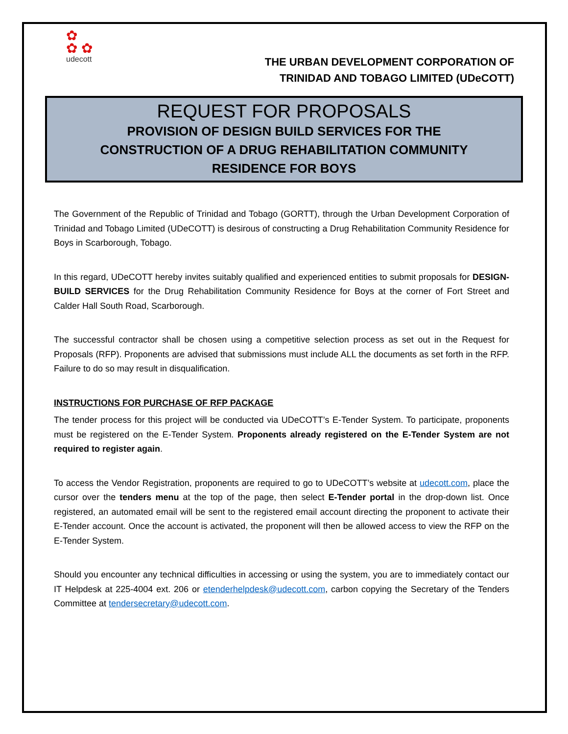✿
✿ ✿
udecott
THE URBAN DEVELOPMENT CORPORATION OF
TRINIDAD AND TOBAGO LIMITED (UDeCOTT)
REQUEST FOR PROPOSALS
PROVISION OF DESIGN BUILD SERVICES FOR THE
CONSTRUCTION OF A DRUG REHABILITATION COMMUNITY
RESIDENCE FOR BOYS
The Government of the Republic of Trinidad and Tobago (GORTT), through the Urban Development Corporation of Trinidad and Tobago Limited (UDeCOTT) is desirous of constructing a Drug Rehabilitation Community Residence for Boys in Scarborough, Tobago.
In this regard, UDeCOTT hereby invites suitably qualified and experienced entities to submit proposals for DESIGN-BUILD SERVICES for the Drug Rehabilitation Community Residence for Boys at the corner of Fort Street and Calder Hall South Road, Scarborough.
The successful contractor shall be chosen using a competitive selection process as set out in the Request for Proposals (RFP). Proponents are advised that submissions must include ALL the documents as set forth in the RFP. Failure to do so may result in disqualification.
INSTRUCTIONS FOR PURCHASE OF RFP PACKAGE
The tender process for this project will be conducted via UDeCOTT’s E-Tender System. To participate, proponents must be registered on the E-Tender System. Proponents already registered on the E-Tender System are not required to register again.
To access the Vendor Registration, proponents are required to go to UDeCOTT’s website at udecott.com, place the cursor over the tenders menu at the top of the page, then select E-Tender portal in the drop-down list. Once registered, an automated email will be sent to the registered email account directing the proponent to activate their E-Tender account. Once the account is activated, the proponent will then be allowed access to view the RFP on the E-Tender System.
Should you encounter any technical difficulties in accessing or using the system, you are to immediately contact our IT Helpdesk at 225-4004 ext. 206 or etenderhelpdesk@udecott.com, carbon copying the Secretary of the Tenders Committee at tendersecretary@udecott.com.